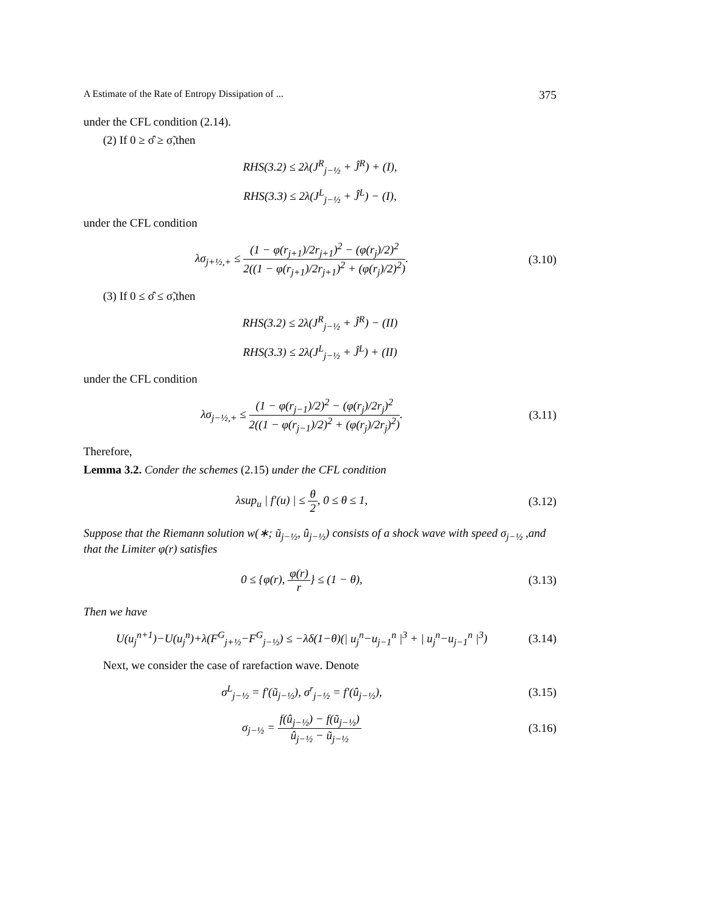A Estimate of the Rate of Entropy Dissipation of ... 375
under the CFL condition (2.14).
(2) If 0 ≥ σ̂ ≥ σ̃,then
RHS(3.2) ≤ 2λ(J<sup>R</sup><sub>j−½</sub> + Ĵ<sup>R</sup>) + (I),
RHS(3.3) ≤ 2λ(J<sup>L</sup><sub>j−½</sub> + Ĵ<sup>L</sup>) − (I),
under the CFL condition
λσ<sub>j+½,+</sub> ≤ (1 − φ(r<sub>j+1</sub>)/2r<sub>j+1</sub>)<sup>2</sup> − (φ(r<sub>j</sub>)/2)<sup>2</sup> 2((1 − φ(r<sub>j+1</sub>)/2r<sub>j+1</sub>)<sup>2</sup> + (φ(r<sub>j</sub>)/2)<sup>2</sup>).
(3.10)
(3) If 0 ≤ σ̂ ≤ σ̃,then
RHS(3.2) ≤ 2λ(J<sup>R</sup><sub>j−½</sub> + Ĵ<sup>R</sup>) − (II)
RHS(3.3) ≤ 2λ(J<sup>L</sup><sub>j−½</sub> + Ĵ<sup>L</sup>) + (II)
under the CFL condition
λσ<sub>j−½,+</sub> ≤ (1 − φ(r<sub>j−1</sub>)/2)<sup>2</sup> − (φ(r<sub>j</sub>)/2r<sub>j</sub>)<sup>2</sup> 2((1 − φ(r<sub>j−1</sub>)/2)<sup>2</sup> + (φ(r<sub>j</sub>)/2r<sub>j</sub>)<sup>2</sup>).
(3.11)
Therefore,
Lemma 3.2. Conder the schemes (2.15) under the CFL condition
λsup<sub>u</sub> | f′(u) | ≤ θ 2, 0 ≤ θ ≤ 1,
(3.12)
Suppose that the Riemann solution w(∗; ũ<sub>j−½</sub>, û<sub>j−½</sub>) consists of a shock wave with speed σ<sub>j−½</sub> ,and that the Limiter φ(r) satisfies
0 ≤ {φ(r), φ(r) r} ≤ (1 − θ),
(3.13)
Then we have
U(u<sub>j</sub><sup>n+1</sup>)−U(u<sub>j</sub><sup>n</sup>)+λ(F<sup>G</sup><sub>j+½</sub>−F<sup>G</sup><sub>j−½</sub>) ≤ −λδ(1−θ)(| u<sub>j</sub><sup>n</sup>−u<sub>j−1</sub><sup>n</sup> |<sup>3</sup> + | u<sub>j</sub><sup>n</sup>−u<sub>j−1</sub><sup>n</sup> |<sup>3</sup>)
(3.14)
Next, we consider the case of rarefaction wave. Denote
σ<sup>L</sup><sub>j−½</sub> = f′(ũ<sub>j−½</sub>), σ<sup>r</sup><sub>j−½</sub> = f′(û<sub>j−½</sub>),
(3.15)
σ<sub>j−½</sub> = f(û<sub>j−½</sub>) − f(ũ<sub>j−½</sub>) û<sub>j−½</sub> − ũ<sub>j−½</sub>
(3.16)